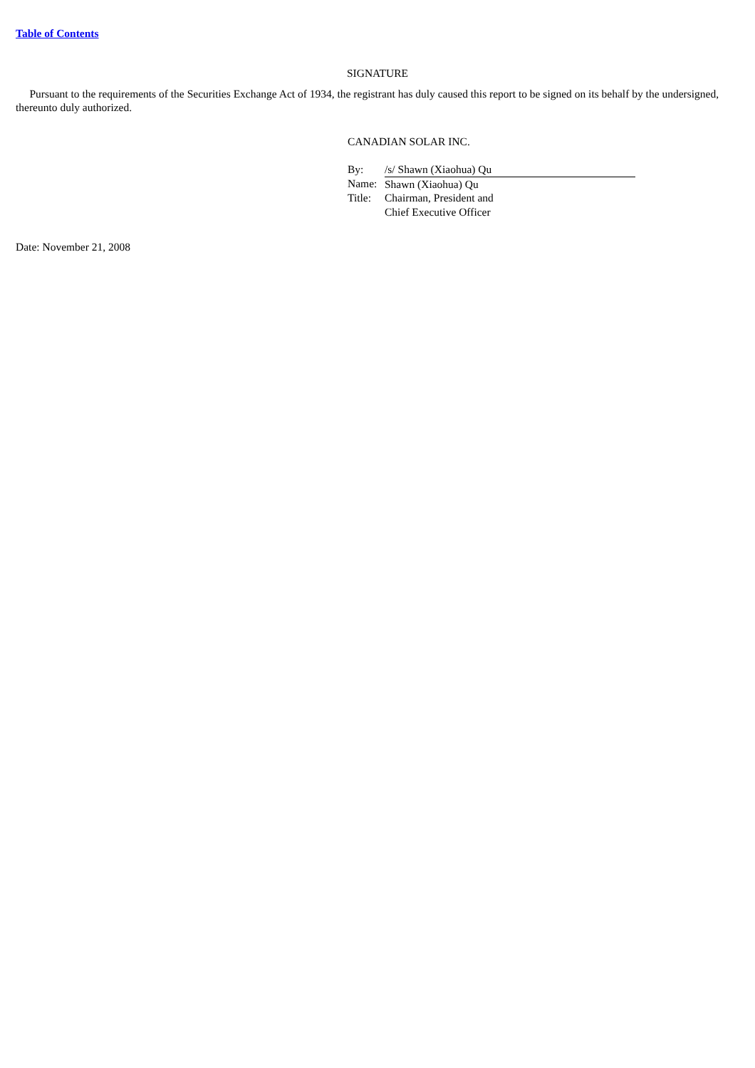Table of Contents
SIGNATURE
Pursuant to the requirements of the Securities Exchange Act of 1934, the registrant has duly caused this report to be signed on its behalf by the undersigned, thereunto duly authorized.
CANADIAN SOLAR INC.
| By: | /s/ Shawn (Xiaohua) Qu |
| Name: | Shawn (Xiaohua) Qu |
| Title: | Chairman, President and Chief Executive Officer |
Date: November 21, 2008